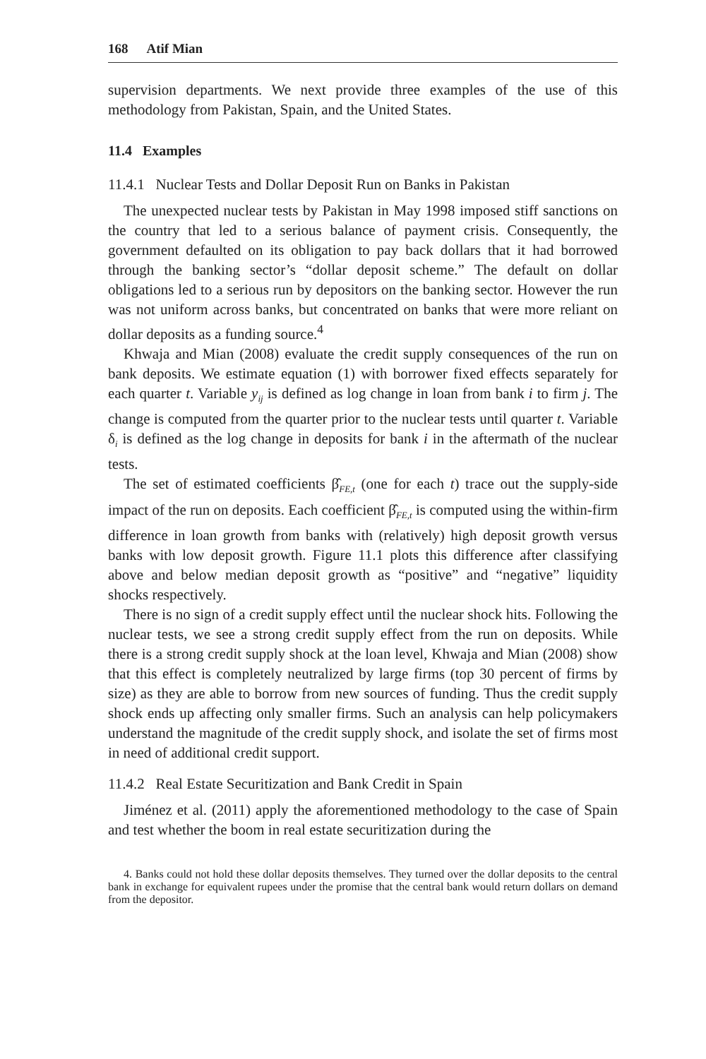168 Atif Mian
supervision departments. We next provide three examples of the use of this methodology from Pakistan, Spain, and the United States.
11.4 Examples
11.4.1 Nuclear Tests and Dollar Deposit Run on Banks in Pakistan
The unexpected nuclear tests by Pakistan in May 1998 imposed stiff sanctions on the country that led to a serious balance of payment crisis. Consequently, the government defaulted on its obligation to pay back dollars that it had borrowed through the banking sector’s “dollar deposit scheme.” The default on dollar obligations led to a serious run by depositors on the banking sector. However the run was not uniform across banks, but concentrated on banks that were more reliant on dollar deposits as a funding source.<sup>4</sup>
Khwaja and Mian (2008) evaluate the credit supply consequences of the run on bank deposits. We estimate equation (1) with borrower fixed effects separately for each quarter t. Variable y<sub>ij</sub> is defined as log change in loan from bank i to firm j. The change is computed from the quarter prior to the nuclear tests until quarter t. Variable δ<sub>i</sub> is defined as the log change in deposits for bank i in the aftermath of the nuclear tests.
The set of estimated coefficients β̂<sub>FE,t</sub> (one for each t) trace out the supply-side impact of the run on deposits. Each coefficient β̂<sub>FE,t</sub> is computed using the within-firm difference in loan growth from banks with (relatively) high deposit growth versus banks with low deposit growth. Figure 11.1 plots this difference after classifying above and below median deposit growth as “positive” and “negative” liquidity shocks respectively.
There is no sign of a credit supply effect until the nuclear shock hits. Following the nuclear tests, we see a strong credit supply effect from the run on deposits. While there is a strong credit supply shock at the loan level, Khwaja and Mian (2008) show that this effect is completely neutralized by large firms (top 30 percent of firms by size) as they are able to borrow from new sources of funding. Thus the credit supply shock ends up affecting only smaller firms. Such an analysis can help policymakers understand the magnitude of the credit supply shock, and isolate the set of firms most in need of additional credit support.
11.4.2 Real Estate Securitization and Bank Credit in Spain
Jiménez et al. (2011) apply the aforementioned methodology to the case of Spain and test whether the boom in real estate securitization during the
4. Banks could not hold these dollar deposits themselves. They turned over the dollar deposits to the central bank in exchange for equivalent rupees under the promise that the central bank would return dollars on demand from the depositor.